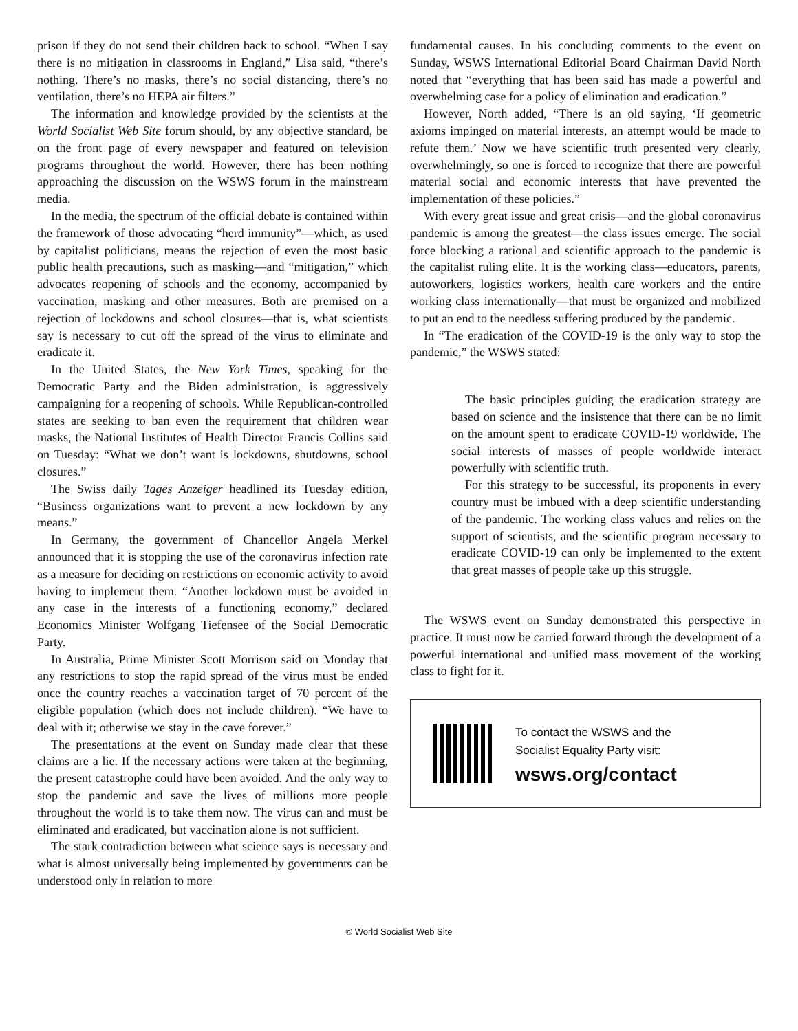prison if they do not send their children back to school. “When I say there is no mitigation in classrooms in England,” Lisa said, “there’s nothing. There’s no masks, there’s no social distancing, there’s no ventilation, there’s no HEPA air filters.”
The information and knowledge provided by the scientists at the World Socialist Web Site forum should, by any objective standard, be on the front page of every newspaper and featured on television programs throughout the world. However, there has been nothing approaching the discussion on the WSWS forum in the mainstream media.
In the media, the spectrum of the official debate is contained within the framework of those advocating “herd immunity”—which, as used by capitalist politicians, means the rejection of even the most basic public health precautions, such as masking—and “mitigation,” which advocates reopening of schools and the economy, accompanied by vaccination, masking and other measures. Both are premised on a rejection of lockdowns and school closures—that is, what scientists say is necessary to cut off the spread of the virus to eliminate and eradicate it.
In the United States, the New York Times, speaking for the Democratic Party and the Biden administration, is aggressively campaigning for a reopening of schools. While Republican-controlled states are seeking to ban even the requirement that children wear masks, the National Institutes of Health Director Francis Collins said on Tuesday: “What we don’t want is lockdowns, shutdowns, school closures.”
The Swiss daily Tages Anzeiger headlined its Tuesday edition, “Business organizations want to prevent a new lockdown by any means.”
In Germany, the government of Chancellor Angela Merkel announced that it is stopping the use of the coronavirus infection rate as a measure for deciding on restrictions on economic activity to avoid having to implement them. “Another lockdown must be avoided in any case in the interests of a functioning economy,” declared Economics Minister Wolfgang Tiefensee of the Social Democratic Party.
In Australia, Prime Minister Scott Morrison said on Monday that any restrictions to stop the rapid spread of the virus must be ended once the country reaches a vaccination target of 70 percent of the eligible population (which does not include children). “We have to deal with it; otherwise we stay in the cave forever.”
The presentations at the event on Sunday made clear that these claims are a lie. If the necessary actions were taken at the beginning, the present catastrophe could have been avoided. And the only way to stop the pandemic and save the lives of millions more people throughout the world is to take them now. The virus can and must be eliminated and eradicated, but vaccination alone is not sufficient.
The stark contradiction between what science says is necessary and what is almost universally being implemented by governments can be understood only in relation to more
fundamental causes. In his concluding comments to the event on Sunday, WSWS International Editorial Board Chairman David North noted that “everything that has been said has made a powerful and overwhelming case for a policy of elimination and eradication.”
However, North added, “There is an old saying, ‘If geometric axioms impinged on material interests, an attempt would be made to refute them.’ Now we have scientific truth presented very clearly, overwhelmingly, so one is forced to recognize that there are powerful material social and economic interests that have prevented the implementation of these policies.”
With every great issue and great crisis—and the global coronavirus pandemic is among the greatest—the class issues emerge. The social force blocking a rational and scientific approach to the pandemic is the capitalist ruling elite. It is the working class—educators, parents, autoworkers, logistics workers, health care workers and the entire working class internationally—that must be organized and mobilized to put an end to the needless suffering produced by the pandemic.
In “The eradication of the COVID-19 is the only way to stop the pandemic,” the WSWS stated:
The basic principles guiding the eradication strategy are based on science and the insistence that there can be no limit on the amount spent to eradicate COVID-19 worldwide. The social interests of masses of people worldwide interact powerfully with scientific truth.
For this strategy to be successful, its proponents in every country must be imbued with a deep scientific understanding of the pandemic. The working class values and relies on the support of scientists, and the scientific program necessary to eradicate COVID-19 can only be implemented to the extent that great masses of people take up this struggle.
The WSWS event on Sunday demonstrated this perspective in practice. It must now be carried forward through the development of a powerful international and unified mass movement of the working class to fight for it.
To contact the WSWS and the
Socialist Equality Party visit:
wsws.org/contact
© World Socialist Web Site